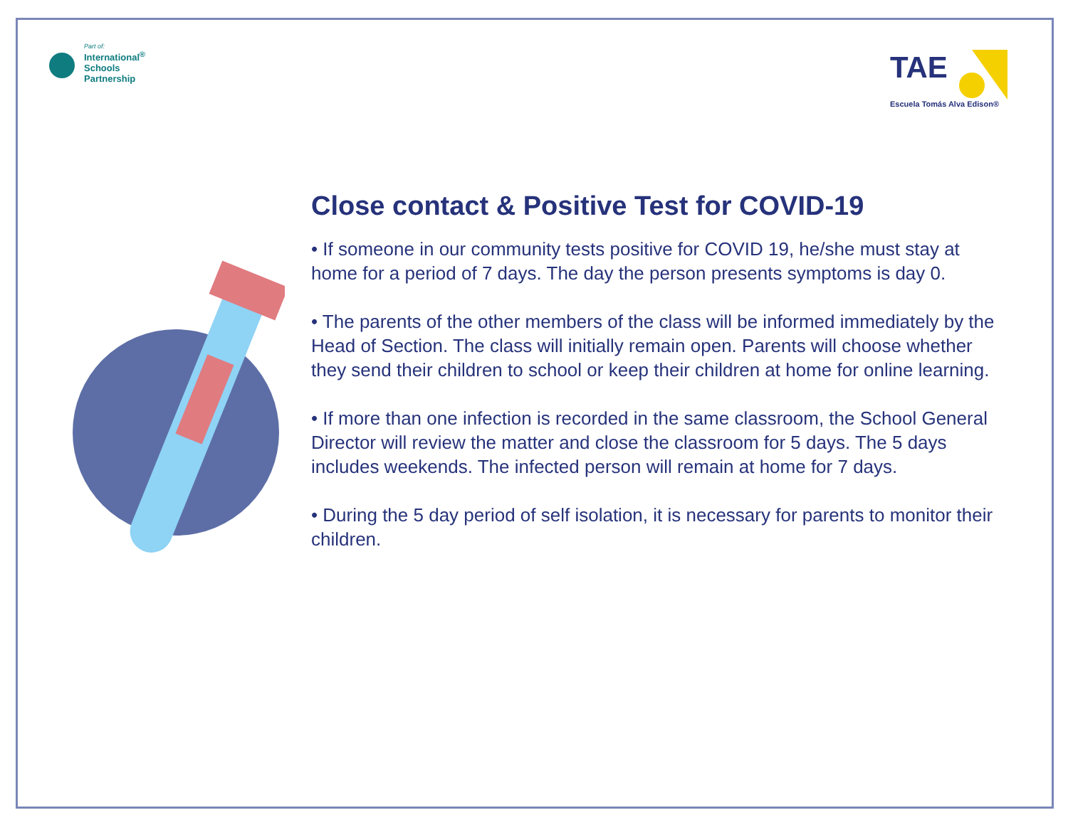Part of:
International<sup>®</sup>
Schools
Partnership
TAE
Escuela Tomás Alva Edison®
Close contact & Positive Test for COVID-19
• If someone in our community tests positive for COVID 19, he/she must stay at home for a period of 7 days. The day the person presents symptoms is day 0.
• The parents of the other members of the class will be informed immediately by the Head of Section. The class will initially remain open. Parents will choose whether they send their children to school or keep their children at home for online learning.
• If more than one infection is recorded in the same classroom, the School General Director will review the matter and close the classroom for 5 days. The 5 days includes weekends. The infected person will remain at home for 7 days.
• During the 5 day period of self isolation, it is necessary for parents to monitor their children.